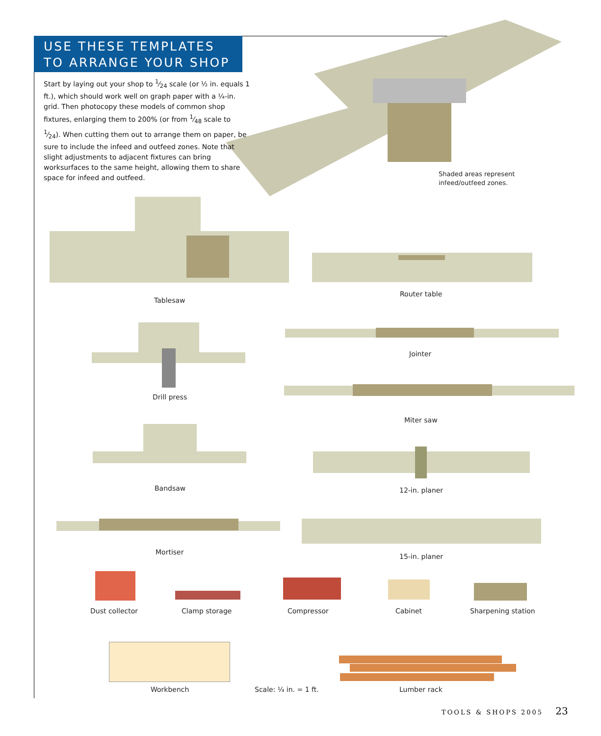USE THESE TEMPLATES
TO ARRANGE YOUR SHOP
Start by laying out your shop to 1⁄24 scale (or ½ in. equals 1 ft.), which should work well on graph paper with a ¼-in. grid. Then photocopy these models of common shop fixtures, enlarging them to 200% (or from 1⁄48 scale to 1⁄24). When cutting them out to arrange them on paper, be sure to include the infeed and outfeed zones. Note that slight adjustments to adjacent fixtures can bring worksurfaces to the same height, allowing them to share space for infeed and outfeed.
Shaded areas represent
infeed/outfeed zones.
Tablesaw
Router table
Drill press
Jointer
Miter saw
Bandsaw 12-in. planer
Mortiser
15-in. planer
Dust collector Clamp storage Compressor Cabinet Sharpening station
Workbench Scale: ¼ in. = 1 ft. Lumber rack
TOOLS & SHOPS 2005 23